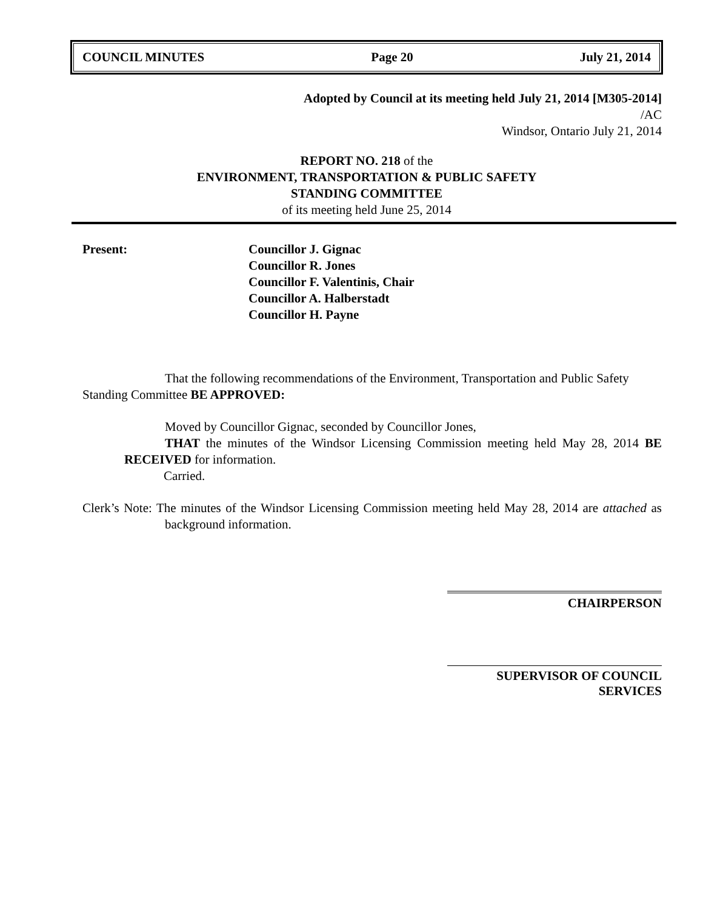COUNCIL MINUTES Page 20 July 21, 2014
Adopted by Council at its meeting held July 21, 2014 [M305-2014]
/AC
Windsor, Ontario July 21, 2014
REPORT NO. 218 of the
ENVIRONMENT, TRANSPORTATION & PUBLIC SAFETY
STANDING COMMITTEE
of its meeting held June 25, 2014
Present: Councillor J. Gignac
Councillor R. Jones
Councillor F. Valentinis, Chair
Councillor A. Halberstadt
Councillor H. Payne
That the following recommendations of the Environment, Transportation and Public Safety Standing Committee BE APPROVED:
Moved by Councillor Gignac, seconded by Councillor Jones,
THAT the minutes of the Windsor Licensing Commission meeting held May 28, 2014 BE RECEIVED for information.
Carried.
Clerk’s Note: The minutes of the Windsor Licensing Commission meeting held May 28, 2014 are attached as background information.
CHAIRPERSON
SUPERVISOR OF COUNCIL SERVICES